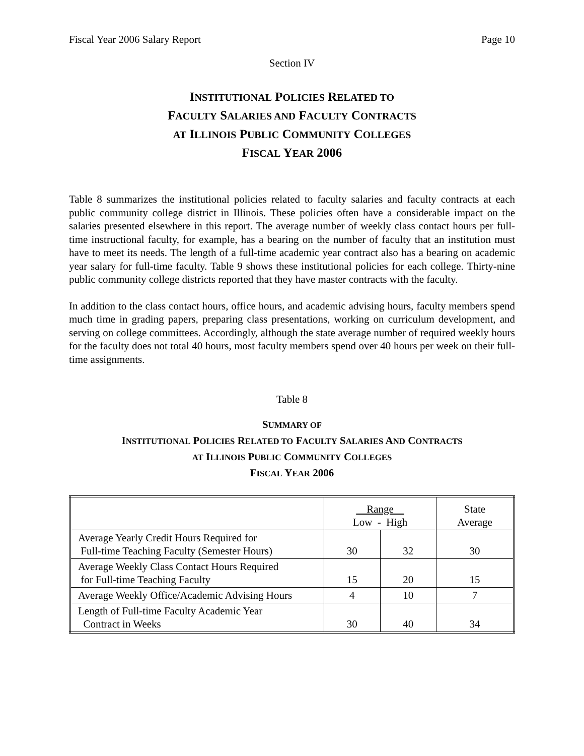Fiscal Year 2006 Salary Report Page 10
Section IV
INSTITUTIONAL POLICIES RELATED TO
FACULTY SALARIES AND FACULTY CONTRACTS
AT ILLINOIS PUBLIC COMMUNITY COLLEGES
FISCAL YEAR 2006
Table 8 summarizes the institutional policies related to faculty salaries and faculty contracts at each public community college district in Illinois. These policies often have a considerable impact on the salaries presented elsewhere in this report. The average number of weekly class contact hours per full-time instructional faculty, for example, has a bearing on the number of faculty that an institution must have to meet its needs. The length of a full-time academic year contract also has a bearing on academic year salary for full-time faculty. Table 9 shows these institutional policies for each college. Thirty-nine public community college districts reported that they have master contracts with the faculty.
In addition to the class contact hours, office hours, and academic advising hours, faculty members spend much time in grading papers, preparing class presentations, working on curriculum development, and serving on college committees. Accordingly, although the state average number of required weekly hours for the faculty does not total 40 hours, most faculty members spend over 40 hours per week on their full-time assignments.
Table 8
SUMMARY OF
INSTITUTIONAL POLICIES RELATED TO FACULTY SALARIES AND CONTRACTS
AT ILLINOIS PUBLIC COMMUNITY COLLEGES
FISCAL YEAR 2006
| | Range Low - High | | State Average |
| Average Yearly Credit Hours Required for Full-time Teaching Faculty (Semester Hours) | 30 | 32 | 30 |
| Average Weekly Class Contact Hours Required for Full-time Teaching Faculty | 15 | 20 | 15 |
| Average Weekly Office/Academic Advising Hours | 4 | 10 | 7 |
| Length of Full-time Faculty Academic Year Contract in Weeks | 30 | 40 | 34 |